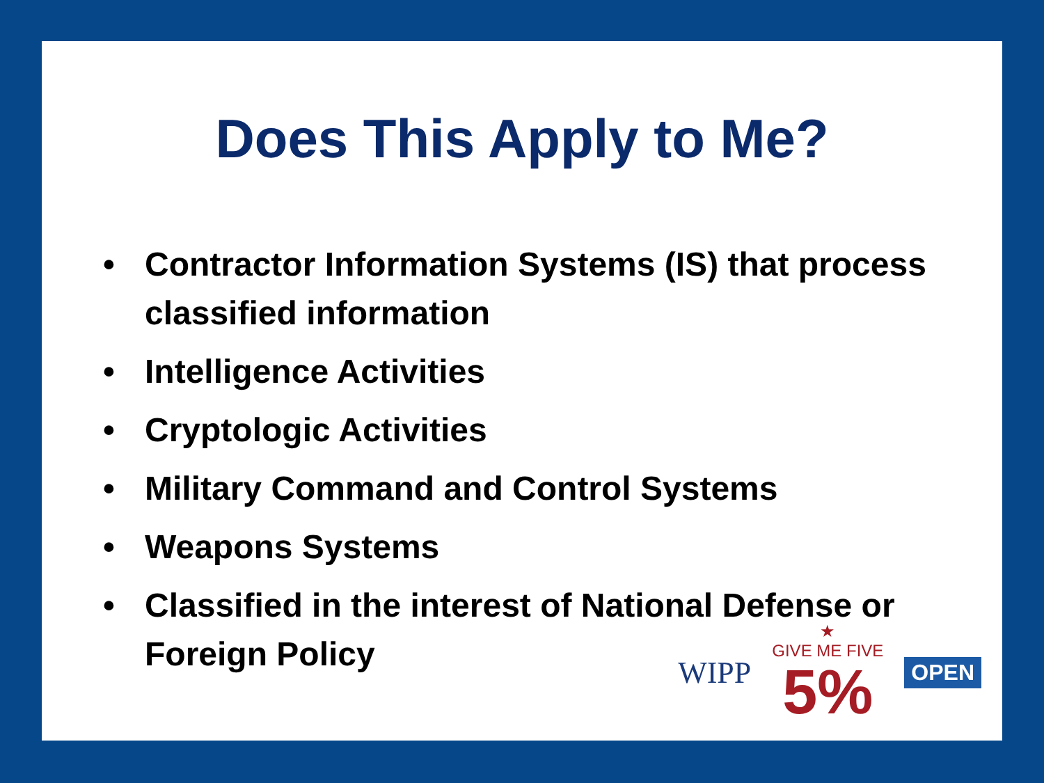Does This Apply to Me?
• Contractor Information Systems (IS) that process classified information
• Intelligence Activities
• Cryptologic Activities
• Military Command and Control Systems
• Weapons Systems
• Classified in the interest of National Defense or Foreign Policy
WIPP
★
GIVE ME FIVE
5%
OPEN